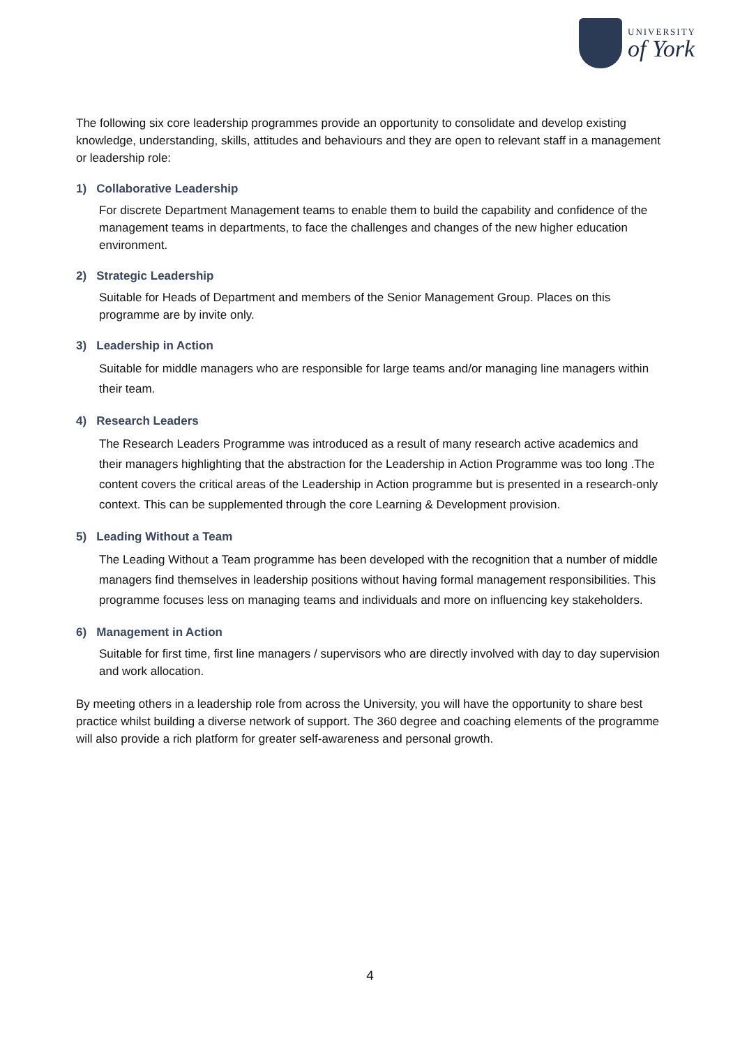UNIVERSITY
of York
The following six core leadership programmes provide an opportunity to consolidate and develop existing knowledge, understanding, skills, attitudes and behaviours and they are open to relevant staff in a management or leadership role:
1) Collaborative Leadership
For discrete Department Management teams to enable them to build the capability and confidence of the management teams in departments, to face the challenges and changes of the new higher education environment.
2) Strategic Leadership
Suitable for Heads of Department and members of the Senior Management Group. Places on this programme are by invite only.
3) Leadership in Action
Suitable for middle managers who are responsible for large teams and/or managing line managers within their team.
4) Research Leaders
The Research Leaders Programme was introduced as a result of many research active academics and their managers highlighting that the abstraction for the Leadership in Action Programme was too long .The content covers the critical areas of the Leadership in Action programme but is presented in a research-only context. This can be supplemented through the core Learning & Development provision.
5) Leading Without a Team
The Leading Without a Team programme has been developed with the recognition that a number of middle managers find themselves in leadership positions without having formal management responsibilities. This programme focuses less on managing teams and individuals and more on influencing key stakeholders.
6) Management in Action
Suitable for first time, first line managers / supervisors who are directly involved with day to day supervision and work allocation.
By meeting others in a leadership role from across the University, you will have the opportunity to share best practice whilst building a diverse network of support. The 360 degree and coaching elements of the programme will also provide a rich platform for greater self-awareness and personal growth.
4